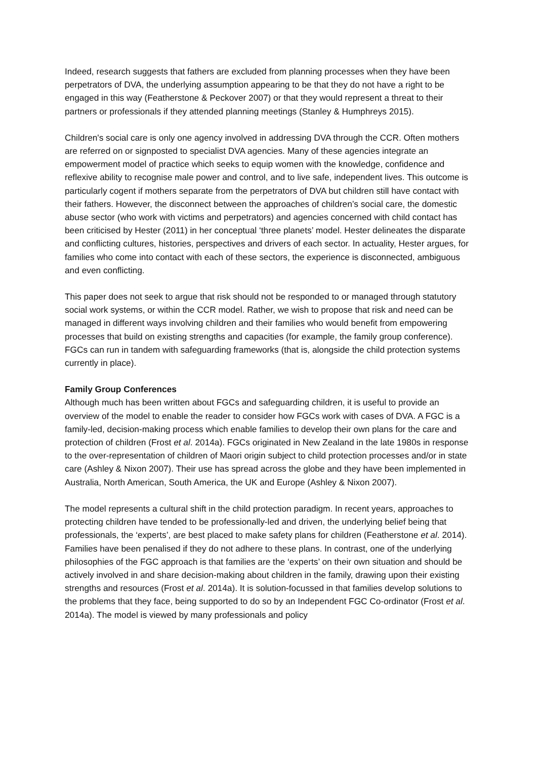Indeed, research suggests that fathers are excluded from planning processes when they have been perpetrators of DVA, the underlying assumption appearing to be that they do not have a right to be engaged in this way (Featherstone & Peckover 2007) or that they would represent a threat to their partners or professionals if they attended planning meetings (Stanley & Humphreys 2015).
Children's social care is only one agency involved in addressing DVA through the CCR. Often mothers are referred on or signposted to specialist DVA agencies. Many of these agencies integrate an empowerment model of practice which seeks to equip women with the knowledge, confidence and reflexive ability to recognise male power and control, and to live safe, independent lives. This outcome is particularly cogent if mothers separate from the perpetrators of DVA but children still have contact with their fathers. However, the disconnect between the approaches of children’s social care, the domestic abuse sector (who work with victims and perpetrators) and agencies concerned with child contact has been criticised by Hester (2011) in her conceptual ‘three planets’ model. Hester delineates the disparate and conflicting cultures, histories, perspectives and drivers of each sector. In actuality, Hester argues, for families who come into contact with each of these sectors, the experience is disconnected, ambiguous and even conflicting.
This paper does not seek to argue that risk should not be responded to or managed through statutory social work systems, or within the CCR model. Rather, we wish to propose that risk and need can be managed in different ways involving children and their families who would benefit from empowering processes that build on existing strengths and capacities (for example, the family group conference). FGCs can run in tandem with safeguarding frameworks (that is, alongside the child protection systems currently in place).
Family Group Conferences
Although much has been written about FGCs and safeguarding children, it is useful to provide an overview of the model to enable the reader to consider how FGCs work with cases of DVA. A FGC is a family-led, decision-making process which enable families to develop their own plans for the care and protection of children (Frost et al. 2014a). FGCs originated in New Zealand in the late 1980s in response to the over-representation of children of Maori origin subject to child protection processes and/or in state care (Ashley & Nixon 2007). Their use has spread across the globe and they have been implemented in Australia, North American, South America, the UK and Europe (Ashley & Nixon 2007).
The model represents a cultural shift in the child protection paradigm. In recent years, approaches to protecting children have tended to be professionally-led and driven, the underlying belief being that professionals, the ‘experts’, are best placed to make safety plans for children (Featherstone et al. 2014). Families have been penalised if they do not adhere to these plans. In contrast, one of the underlying philosophies of the FGC approach is that families are the ‘experts’ on their own situation and should be actively involved in and share decision-making about children in the family, drawing upon their existing strengths and resources (Frost et al. 2014a). It is solution-focussed in that families develop solutions to the problems that they face, being supported to do so by an Independent FGC Co-ordinator (Frost et al. 2014a). The model is viewed by many professionals and policy